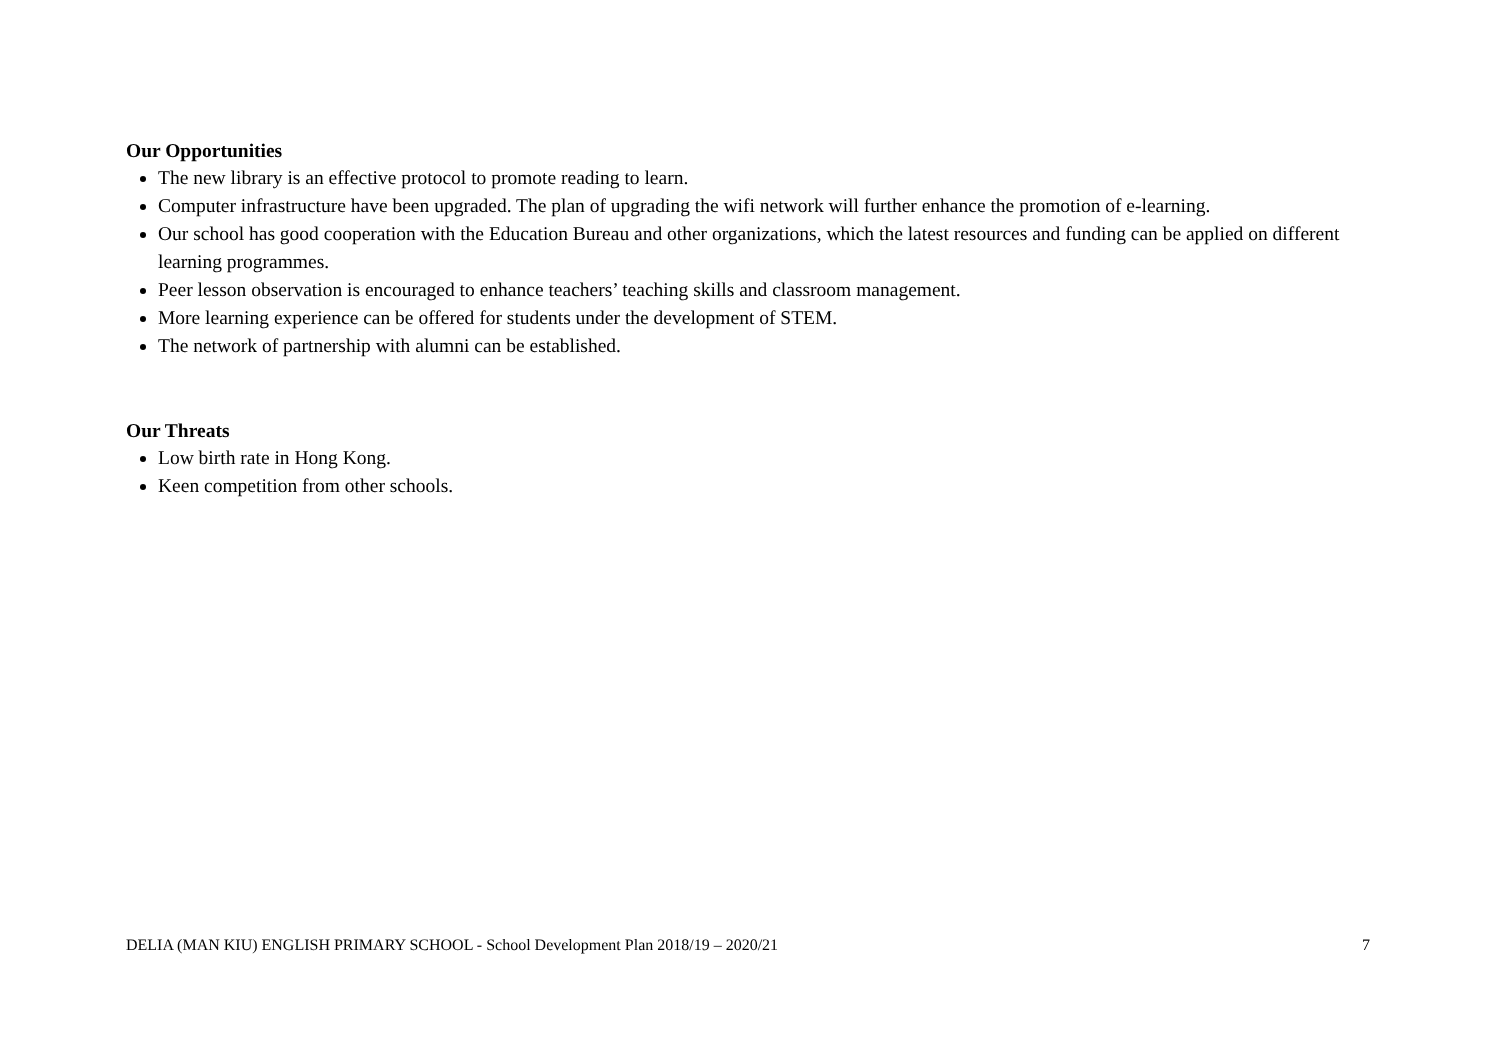Our Opportunities
The new library is an effective protocol to promote reading to learn.
Computer infrastructure have been upgraded. The plan of upgrading the wifi network will further enhance the promotion of e-learning.
Our school has good cooperation with the Education Bureau and other organizations, which the latest resources and funding can be applied on different learning programmes.
Peer lesson observation is encouraged to enhance teachers’ teaching skills and classroom management.
More learning experience can be offered for students under the development of STEM.
The network of partnership with alumni can be established.
Our Threats
Low birth rate in Hong Kong.
Keen competition from other schools.
DELIA (MAN KIU) ENGLISH PRIMARY SCHOOL - School Development Plan 2018/19 – 2020/21 7